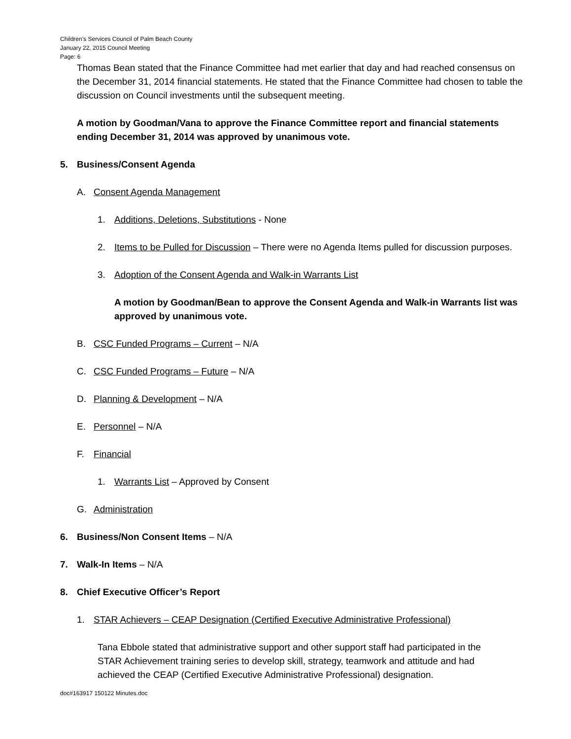Children’s Services Council of Palm Beach County
January 22, 2015 Council Meeting
Page: 6
Thomas Bean stated that the Finance Committee had met earlier that day and had reached consensus on the December 31, 2014 financial statements. He stated that the Finance Committee had chosen to table the discussion on Council investments until the subsequent meeting.
A motion by Goodman/Vana to approve the Finance Committee report and financial statements ending December 31, 2014 was approved by unanimous vote.
5. Business/Consent Agenda
A. Consent Agenda Management
1. Additions, Deletions, Substitutions - None
2. Items to be Pulled for Discussion – There were no Agenda Items pulled for discussion purposes.
3. Adoption of the Consent Agenda and Walk-in Warrants List
A motion by Goodman/Bean to approve the Consent Agenda and Walk-in Warrants list was approved by unanimous vote.
B. CSC Funded Programs – Current – N/A
C. CSC Funded Programs – Future – N/A
D. Planning & Development – N/A
E. Personnel – N/A
F. Financial
1. Warrants List – Approved by Consent
G. Administration
6. Business/Non Consent Items – N/A
7. Walk-In Items – N/A
8. Chief Executive Officer’s Report
1. STAR Achievers – CEAP Designation (Certified Executive Administrative Professional)
Tana Ebbole stated that administrative support and other support staff had participated in the STAR Achievement training series to develop skill, strategy, teamwork and attitude and had achieved the CEAP (Certified Executive Administrative Professional) designation.
doc#163917 150122 Minutes.doc